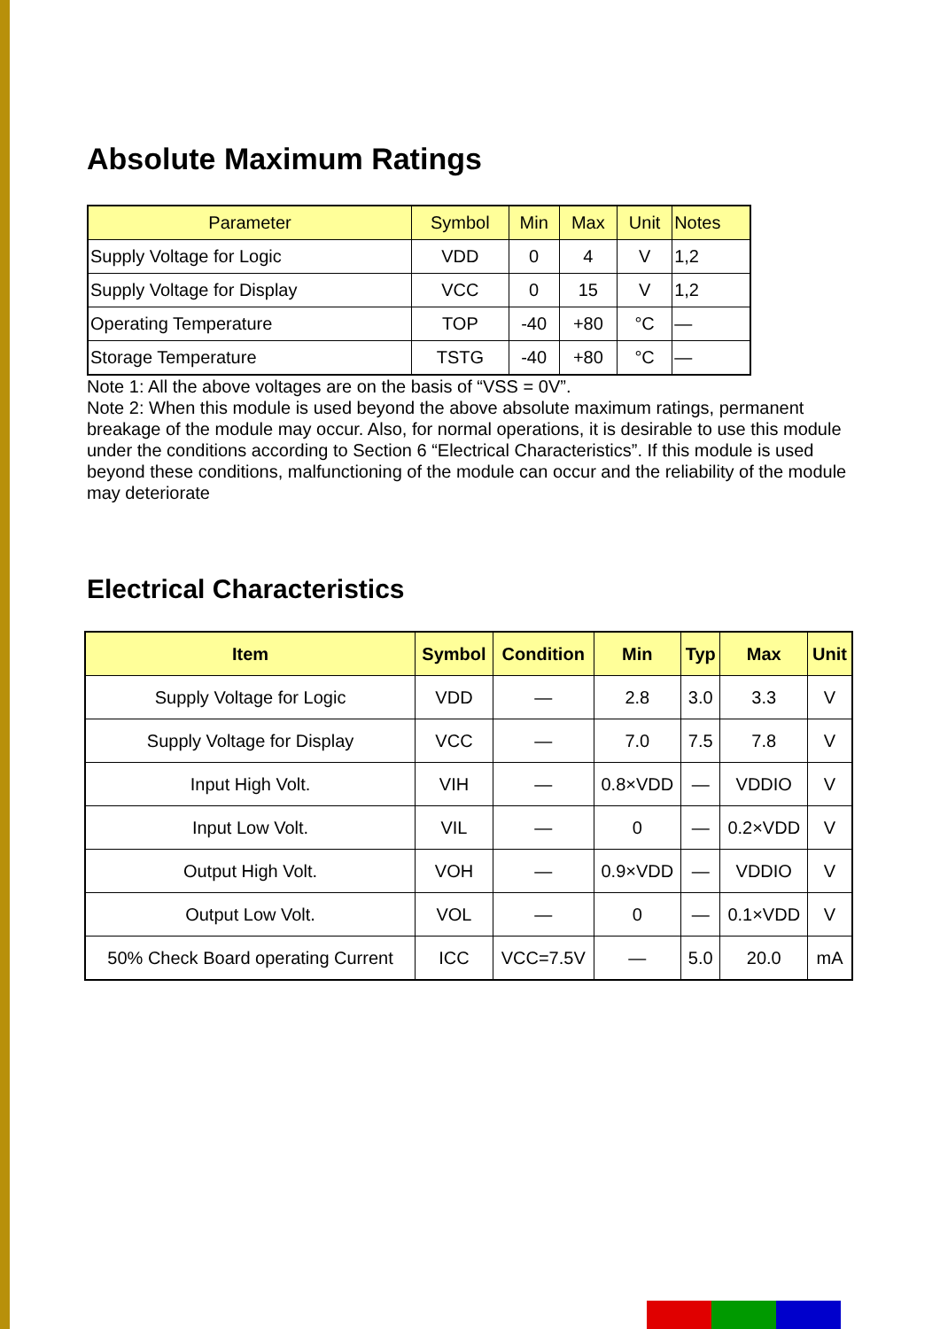Absolute Maximum Ratings
| Parameter | Symbol | Min | Max | Unit | Notes |
| --- | --- | --- | --- | --- | --- |
| Supply Voltage for Logic | VDD | 0 | 4 | V | 1,2 |
| Supply Voltage for Display | VCC | 0 | 15 | V | 1,2 |
| Operating Temperature | TOP | -40 | +80 | °C | — |
| Storage Temperature | TSTG | -40 | +80 | °C | — |
Note 1: All the above voltages are on the basis of “VSS = 0V”.
Note 2: When this module is used beyond the above absolute maximum ratings, permanent breakage of the module may occur. Also, for normal operations, it is desirable to use this module under the conditions according to Section 6 “Electrical Characteristics”. If this module is used beyond these conditions, malfunctioning of the module can occur and the reliability of the module may deteriorate
Electrical Characteristics
| Item | Symbol | Condition | Min | Typ | Max | Unit |
| --- | --- | --- | --- | --- | --- | --- |
| Supply Voltage for Logic | VDD | — | 2.8 | 3.0 | 3.3 | V |
| Supply Voltage for Display | VCC | — | 7.0 | 7.5 | 7.8 | V |
| Input High Volt. | VIH | — | 0.8×VDD | — | VDDIO | V |
| Input Low Volt. | VIL | — | 0 | — | 0.2×VDD | V |
| Output High Volt. | VOH | — | 0.9×VDD | — | VDDIO | V |
| Output Low Volt. | VOL | — | 0 | — | 0.1×VDD | V |
| 50% Check Board operating Current | ICC | VCC=7.5V | — | 5.0 | 20.0 | mA |